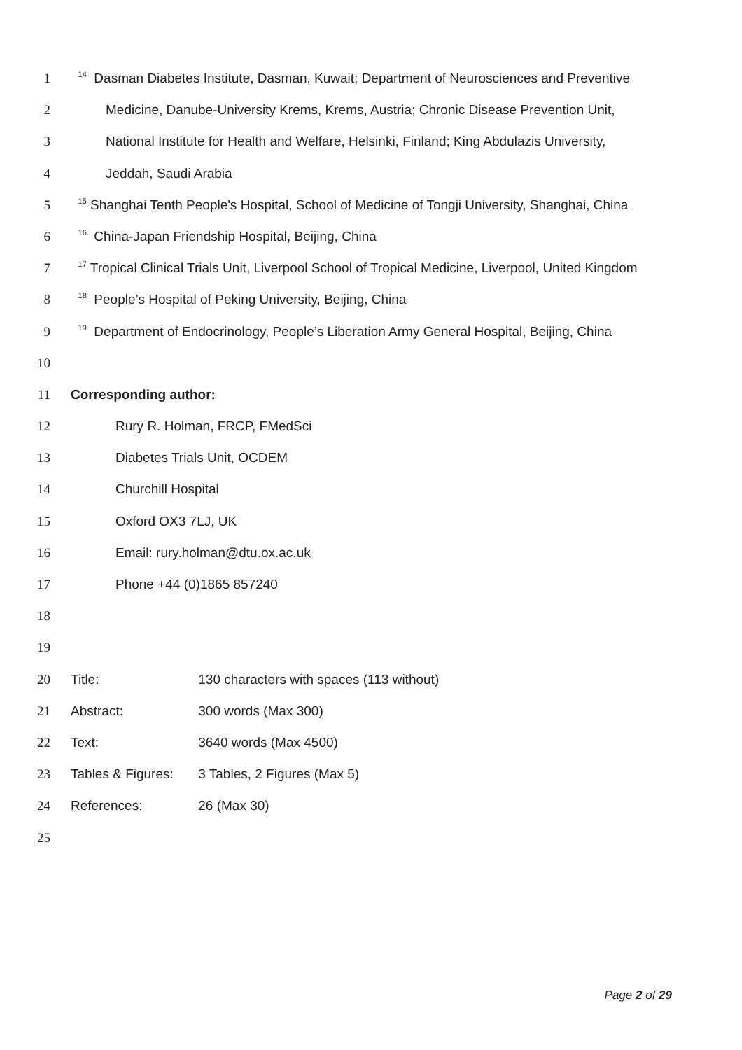1 <sup>14</sup> Dasman Diabetes Institute, Dasman, Kuwait; Department of Neurosciences and Preventive
2 Medicine, Danube-University Krems, Krems, Austria; Chronic Disease Prevention Unit,
3 National Institute for Health and Welfare, Helsinki, Finland; King Abdulazis University,
4 Jeddah, Saudi Arabia
5 <sup>15</sup> Shanghai Tenth People's Hospital, School of Medicine of Tongji University, Shanghai, China
6 <sup>16</sup> China-Japan Friendship Hospital, Beijing, China
7 <sup>17</sup> Tropical Clinical Trials Unit, Liverpool School of Tropical Medicine, Liverpool, United Kingdom
8 <sup>18</sup> People’s Hospital of Peking University, Beijing, China
9 <sup>19</sup> Department of Endocrinology, People’s Liberation Army General Hospital, Beijing, China
10
11 Corresponding author:
12 Rury R. Holman, FRCP, FMedSci
13 Diabetes Trials Unit, OCDEM
14 Churchill Hospital
15 Oxford OX3 7LJ, UK
16 Email: rury.holman@dtu.ox.ac.uk
17 Phone +44 (0)1865 857240
18
19
20 Title: 130 characters with spaces (113 without)
21 Abstract: 300 words (Max 300)
22 Text: 3640 words (Max 4500)
23 Tables & Figures: 3 Tables, 2 Figures (Max 5)
24 References: 26 (Max 30)
25
Page 2 of 29